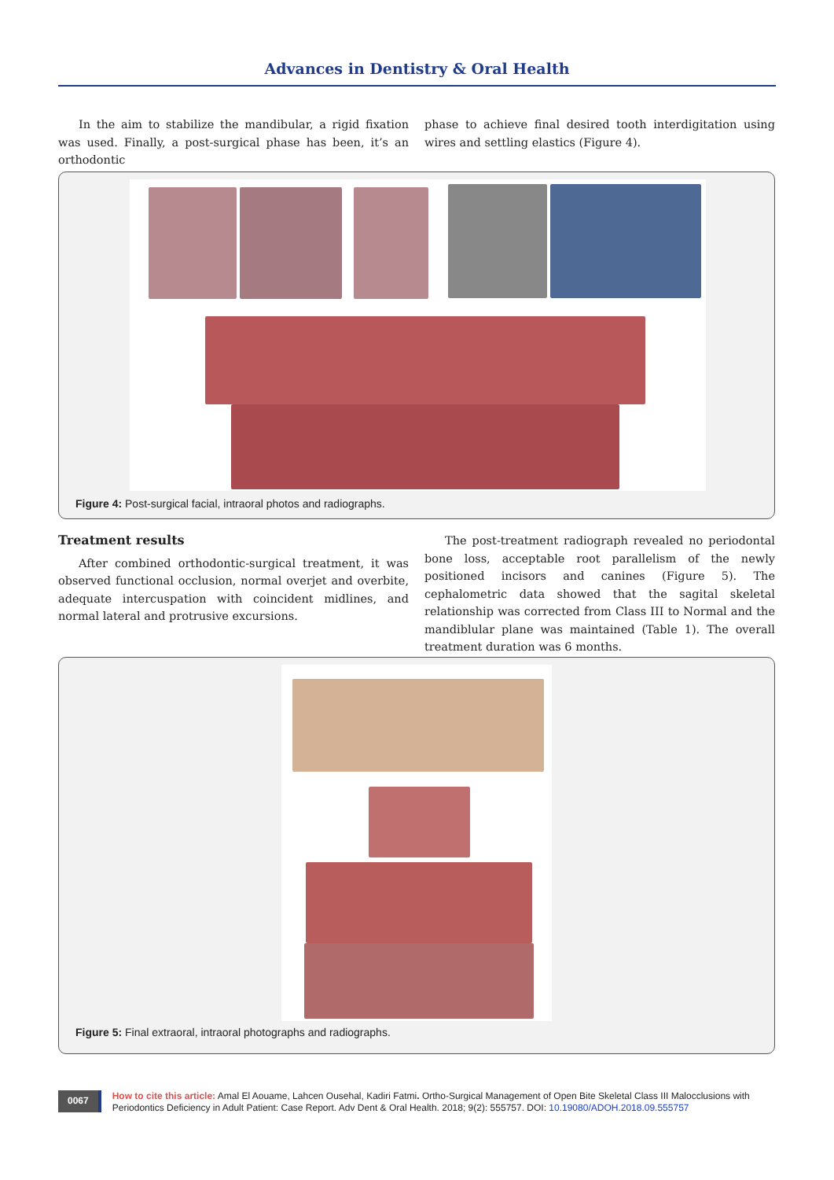Advances in Dentistry & Oral Health
In the aim to stabilize the mandibular, a rigid fixation was used. Finally, a post-surgical phase has been, it’s an orthodontic
phase to achieve final desired tooth interdigitation using wires and settling elastics (Figure 4).
Figure 4: Post-surgical facial, intraoral photos and radiographs.
Treatment results
After combined orthodontic-surgical treatment, it was observed functional occlusion, normal overjet and overbite, adequate intercuspation with coincident midlines, and normal lateral and protrusive excursions.
The post-treatment radiograph revealed no periodontal bone loss, acceptable root parallelism of the newly positioned incisors and canines (Figure 5). The cephalometric data showed that the sagital skeletal relationship was corrected from Class III to Normal and the mandiblular plane was maintained (Table 1). The overall treatment duration was 6 months.
Figure 5: Final extraoral, intraoral photographs and radiographs.
0067
How to cite this article: Amal El Aouame, Lahcen Ousehal, Kadiri Fatmi. Ortho-Surgical Management of Open Bite Skeletal Class III Malocclusions with Periodontics Deficiency in Adult Patient: Case Report. Adv Dent & Oral Health. 2018; 9(2): 555757. DOI: 10.19080/ADOH.2018.09.555757